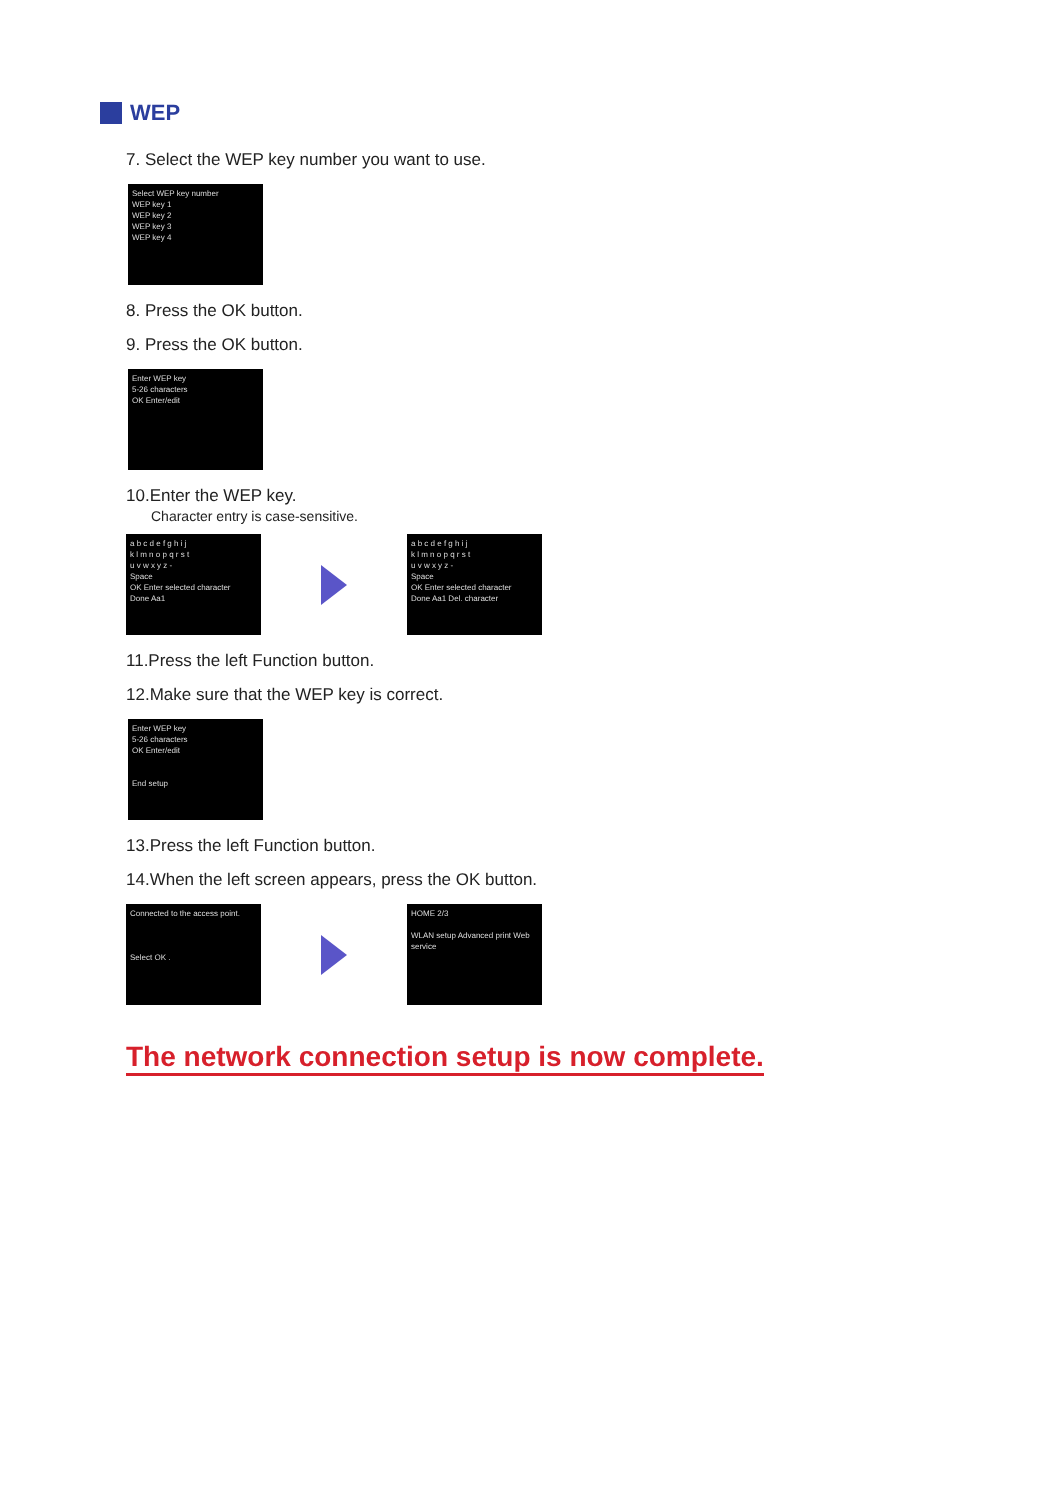WEP
7. Select the WEP key number you want to use.
Select WEP key number
WEP key 1
WEP key 2
WEP key 3
WEP key 4
8. Press the OK button.
9. Press the OK button.
Enter WEP key
5-26 characters
OK Enter/edit
10.Enter the WEP key.
Character entry is case-sensitive.
a b c d e f g h i j
k l m n o p q r s t
u v w x y z -
Space
OK Enter selected character
Done Aa1
a b c d e f g h i j
k l m n o p q r s t
u v w x y z -
Space
OK Enter selected character
Done Aa1 Del. character
11.Press the left Function button.
12.Make sure that the WEP key is correct.
Enter WEP key
5-26 characters
OK Enter/edit
End setup
13.Press the left Function button.
14.When the left screen appears, press the OK button.
Connected to the access point.
Select OK .
HOME 2/3
WLAN setup Advanced print Web service
The network connection setup is now complete.